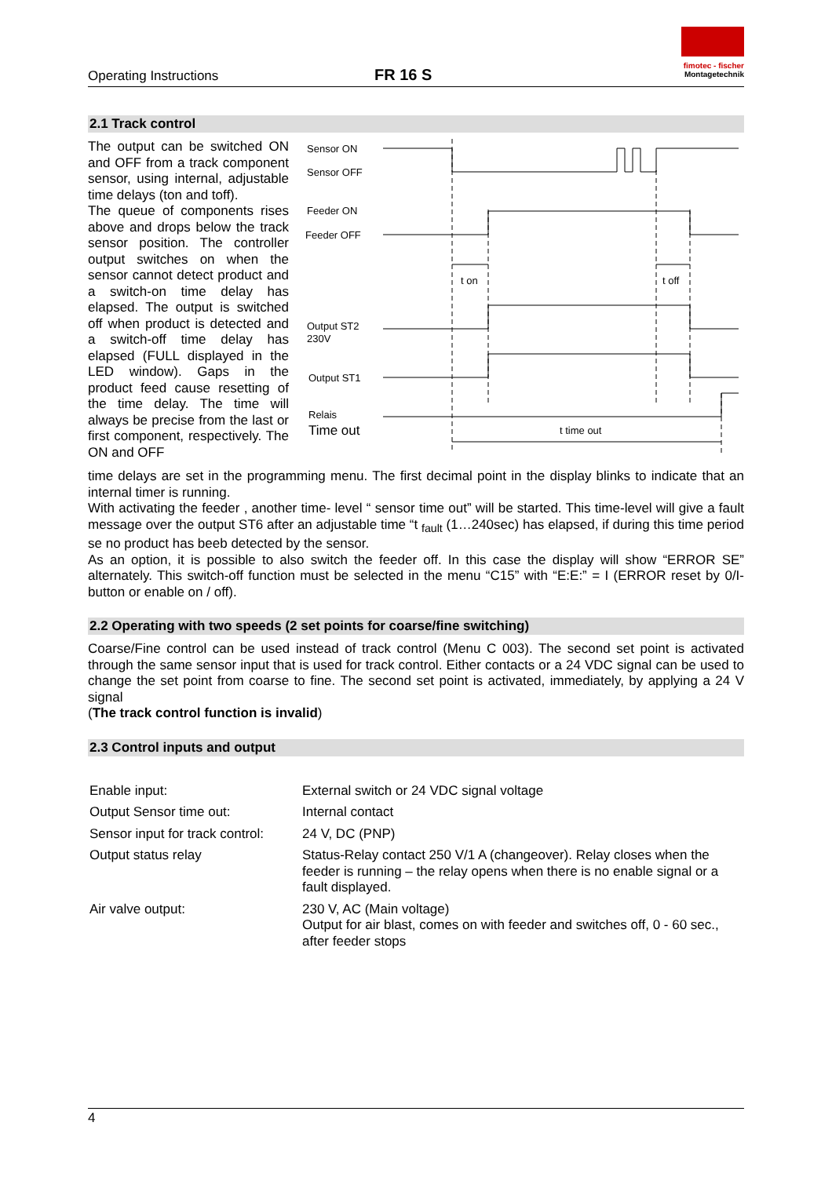Operating Instructions
FR 16 S
fimotec - fischer
Montagetechnik
2.1 Track control
The output can be switched ON and OFF from a track component sensor, using internal, adjustable time delays (ton and toff).
The queue of components rises above and drops below the track sensor position. The controller output switches on when the sensor cannot detect product and a switch-on time delay has elapsed. The output is switched off when product is detected and a switch-off time delay has elapsed (FULL displayed in the LED window). Gaps in the product feed cause resetting of the time delay. The time will always be precise from the last or first component, respectively. The ON and OFF
Sensor ON
Sensor OFF
Feeder ON
Feeder OFF
t on
t off
Output ST2
230V
Output ST1
Relais
Time out
t time out
time delays are set in the programming menu. The first decimal point in the display blinks to indicate that an internal timer is running.
With activating the feeder , another time- level “ sensor time out” will be started. This time-level will give a fault message over the output ST6 after an adjustable time “t <sub>fault</sub> (1…240sec) has elapsed, if during this time period se no product has beeb detected by the sensor.
As an option, it is possible to also switch the feeder off. In this case the display will show “ERROR SE” alternately. This switch-off function must be selected in the menu “C15” with “E:E:” = I (ERROR reset by 0/I- button or enable on / off).
2.2 Operating with two speeds (2 set points for coarse/fine switching)
Coarse/Fine control can be used instead of track control (Menu C 003). The second set point is activated through the same sensor input that is used for track control. Either contacts or a 24 VDC signal can be used to change the set point from coarse to fine. The second set point is activated, immediately, by applying a 24 V signal
(The track control function is invalid)
2.3 Control inputs and output
| Enable input: | External switch or 24 VDC signal voltage |
| Output Sensor time out: | Internal contact |
| Sensor input for track control: | 24 V, DC (PNP) |
| Output status relay | Status-Relay contact 250 V/1 A (changeover). Relay closes when the feeder is running – the relay opens when there is no enable signal or a fault displayed. |
| Air valve output: | 230 V, AC (Main voltage) Output for air blast, comes on with feeder and switches off, 0 - 60 sec., after feeder stops |
4